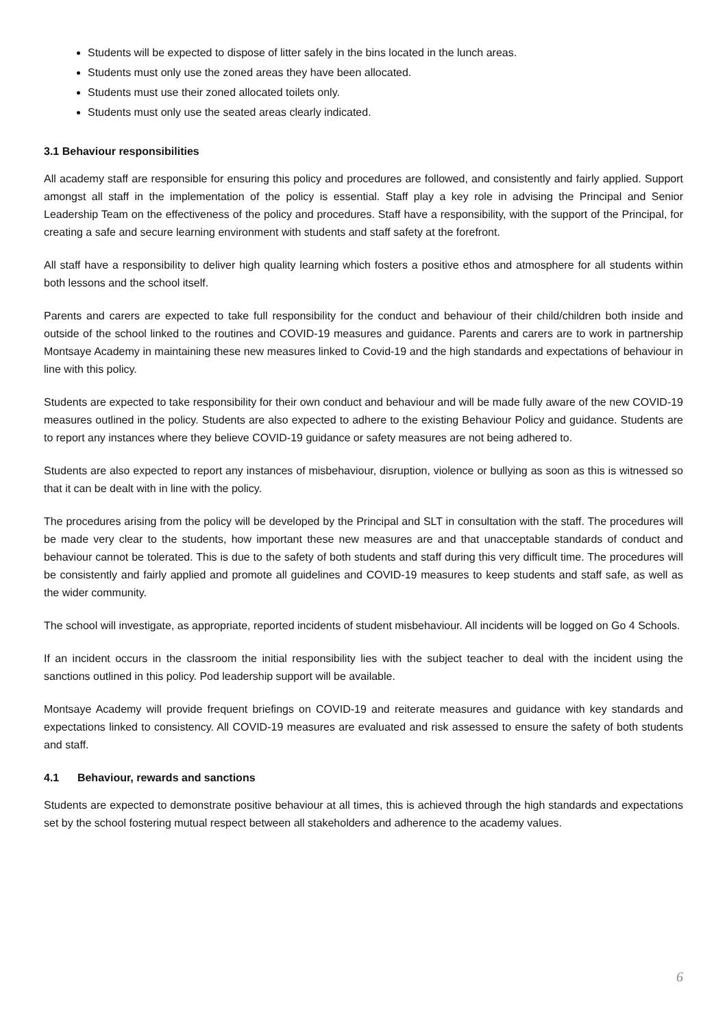Students will be expected to dispose of litter safely in the bins located in the lunch areas.
Students must only use the zoned areas they have been allocated.
Students must use their zoned allocated toilets only.
Students must only use the seated areas clearly indicated.
3.1 Behaviour responsibilities
All academy staff are responsible for ensuring this policy and procedures are followed, and consistently and fairly applied. Support amongst all staff in the implementation of the policy is essential. Staff play a key role in advising the Principal and Senior Leadership Team on the effectiveness of the policy and procedures. Staff have a responsibility, with the support of the Principal, for creating a safe and secure learning environment with students and staff safety at the forefront.
All staff have a responsibility to deliver high quality learning which fosters a positive ethos and atmosphere for all students within both lessons and the school itself.
Parents and carers are expected to take full responsibility for the conduct and behaviour of their child/children both inside and outside of the school linked to the routines and COVID-19 measures and guidance. Parents and carers are to work in partnership Montsaye Academy in maintaining these new measures linked to Covid-19 and the high standards and expectations of behaviour in line with this policy.
Students are expected to take responsibility for their own conduct and behaviour and will be made fully aware of the new COVID-19 measures outlined in the policy. Students are also expected to adhere to the existing Behaviour Policy and guidance. Students are to report any instances where they believe COVID-19 guidance or safety measures are not being adhered to.
Students are also expected to report any instances of misbehaviour, disruption, violence or bullying as soon as this is witnessed so that it can be dealt with in line with the policy.
The procedures arising from the policy will be developed by the Principal and SLT in consultation with the staff. The procedures will be made very clear to the students, how important these new measures are and that unacceptable standards of conduct and behaviour cannot be tolerated. This is due to the safety of both students and staff during this very difficult time. The procedures will be consistently and fairly applied and promote all guidelines and COVID-19 measures to keep students and staff safe, as well as the wider community.
The school will investigate, as appropriate, reported incidents of student misbehaviour. All incidents will be logged on Go 4 Schools.
If an incident occurs in the classroom the initial responsibility lies with the subject teacher to deal with the incident using the sanctions outlined in this policy. Pod leadership support will be available.
Montsaye Academy will provide frequent briefings on COVID-19 and reiterate measures and guidance with key standards and expectations linked to consistency. All COVID-19 measures are evaluated and risk assessed to ensure the safety of both students and staff.
4.1 Behaviour, rewards and sanctions
Students are expected to demonstrate positive behaviour at all times, this is achieved through the high standards and expectations set by the school fostering mutual respect between all stakeholders and adherence to the academy values.
6